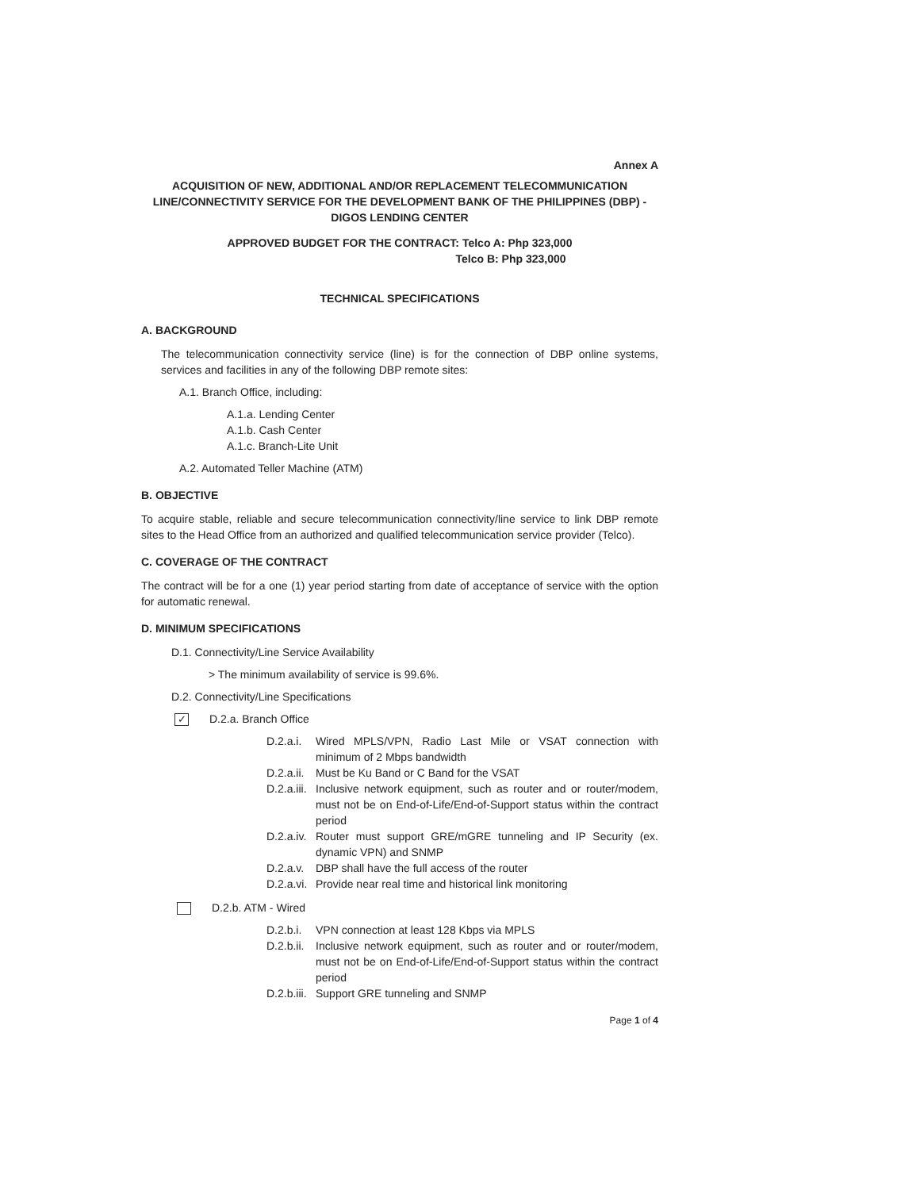Annex A
ACQUISITION OF NEW, ADDITIONAL AND/OR REPLACEMENT TELECOMMUNICATION LINE/CONNECTIVITY SERVICE FOR THE DEVELOPMENT BANK OF THE PHILIPPINES (DBP) - DIGOS LENDING CENTER
APPROVED BUDGET FOR THE CONTRACT: Telco A: Php 323,000
Telco B: Php 323,000
TECHNICAL SPECIFICATIONS
A. BACKGROUND
The telecommunication connectivity service (line) is for the connection of DBP online systems, services and facilities in any of the following DBP remote sites:
A.1. Branch Office, including:
A.1.a. Lending Center
A.1.b. Cash Center
A.1.c. Branch-Lite Unit
A.2. Automated Teller Machine (ATM)
B. OBJECTIVE
To acquire stable, reliable and secure telecommunication connectivity/line service to link DBP remote sites to the Head Office from an authorized and qualified telecommunication service provider (Telco).
C. COVERAGE OF THE CONTRACT
The contract will be for a one (1) year period starting from date of acceptance of service with the option for automatic renewal.
D. MINIMUM SPECIFICATIONS
D.1. Connectivity/Line Service Availability
> The minimum availability of service is 99.6%.
D.2. Connectivity/Line Specifications
✓ D.2.a. Branch Office
D.2.a.i. Wired MPLS/VPN, Radio Last Mile or VSAT connection with minimum of 2 Mbps bandwidth
D.2.a.ii. Must be Ku Band or C Band for the VSAT
D.2.a.iii. Inclusive network equipment, such as router and or router/modem, must not be on End-of-Life/End-of-Support status within the contract period
D.2.a.iv. Router must support GRE/mGRE tunneling and IP Security (ex. dynamic VPN) and SNMP
D.2.a.v. DBP shall have the full access of the router
D.2.a.vi. Provide near real time and historical link monitoring
D.2.b. ATM - Wired
D.2.b.i. VPN connection at least 128 Kbps via MPLS
D.2.b.ii. Inclusive network equipment, such as router and or router/modem, must not be on End-of-Life/End-of-Support status within the contract period
D.2.b.iii. Support GRE tunneling and SNMP
Page 1 of 4